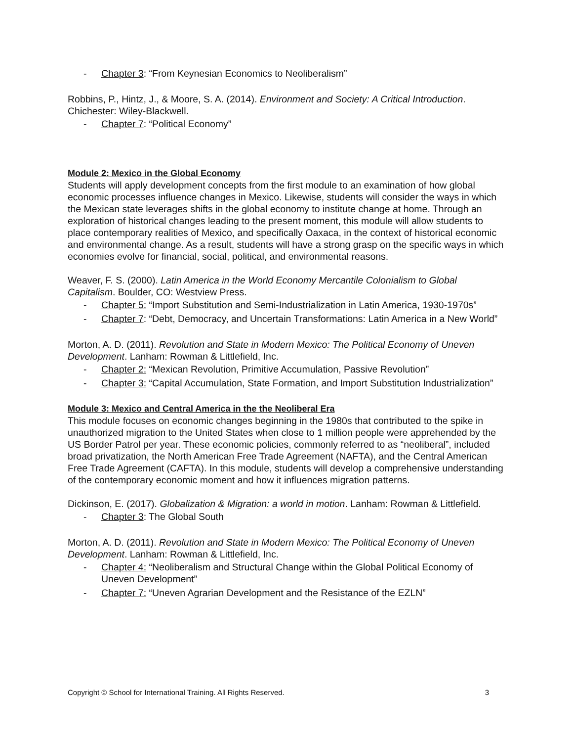- Chapter 3: “From Keynesian Economics to Neoliberalism”
Robbins, P., Hintz, J., & Moore, S. A. (2014). Environment and Society: A Critical Introduction. Chichester: Wiley-Blackwell.
- Chapter 7: “Political Economy”
Module 2: Mexico in the Global Economy
Students will apply development concepts from the first module to an examination of how global economic processes influence changes in Mexico. Likewise, students will consider the ways in which the Mexican state leverages shifts in the global economy to institute change at home. Through an exploration of historical changes leading to the present moment, this module will allow students to place contemporary realities of Mexico, and specifically Oaxaca, in the context of historical economic and environmental change. As a result, students will have a strong grasp on the specific ways in which economies evolve for financial, social, political, and environmental reasons.
Weaver, F. S. (2000). Latin America in the World Economy Mercantile Colonialism to Global Capitalism. Boulder, CO: Westview Press.
- Chapter 5: “Import Substitution and Semi-Industrialization in Latin America, 1930-1970s”
- Chapter 7: “Debt, Democracy, and Uncertain Transformations: Latin America in a New World”
Morton, A. D. (2011). Revolution and State in Modern Mexico: The Political Economy of Uneven Development. Lanham: Rowman & Littlefield, Inc.
- Chapter 2: “Mexican Revolution, Primitive Accumulation, Passive Revolution”
- Chapter 3: “Capital Accumulation, State Formation, and Import Substitution Industrialization”
Module 3: Mexico and Central America in the the Neoliberal Era
This module focuses on economic changes beginning in the 1980s that contributed to the spike in unauthorized migration to the United States when close to 1 million people were apprehended by the US Border Patrol per year. These economic policies, commonly referred to as “neoliberal”, included broad privatization, the North American Free Trade Agreement (NAFTA), and the Central American Free Trade Agreement (CAFTA). In this module, students will develop a comprehensive understanding of the contemporary economic moment and how it influences migration patterns.
Dickinson, E. (2017). Globalization & Migration: a world in motion. Lanham: Rowman & Littlefield.
- Chapter 3: The Global South
Morton, A. D. (2011). Revolution and State in Modern Mexico: The Political Economy of Uneven Development. Lanham: Rowman & Littlefield, Inc.
- Chapter 4: “Neoliberalism and Structural Change within the Global Political Economy of Uneven Development”
- Chapter 7: “Uneven Agrarian Development and the Resistance of the EZLN”
Copyright © School for International Training. All Rights Reserved. 3